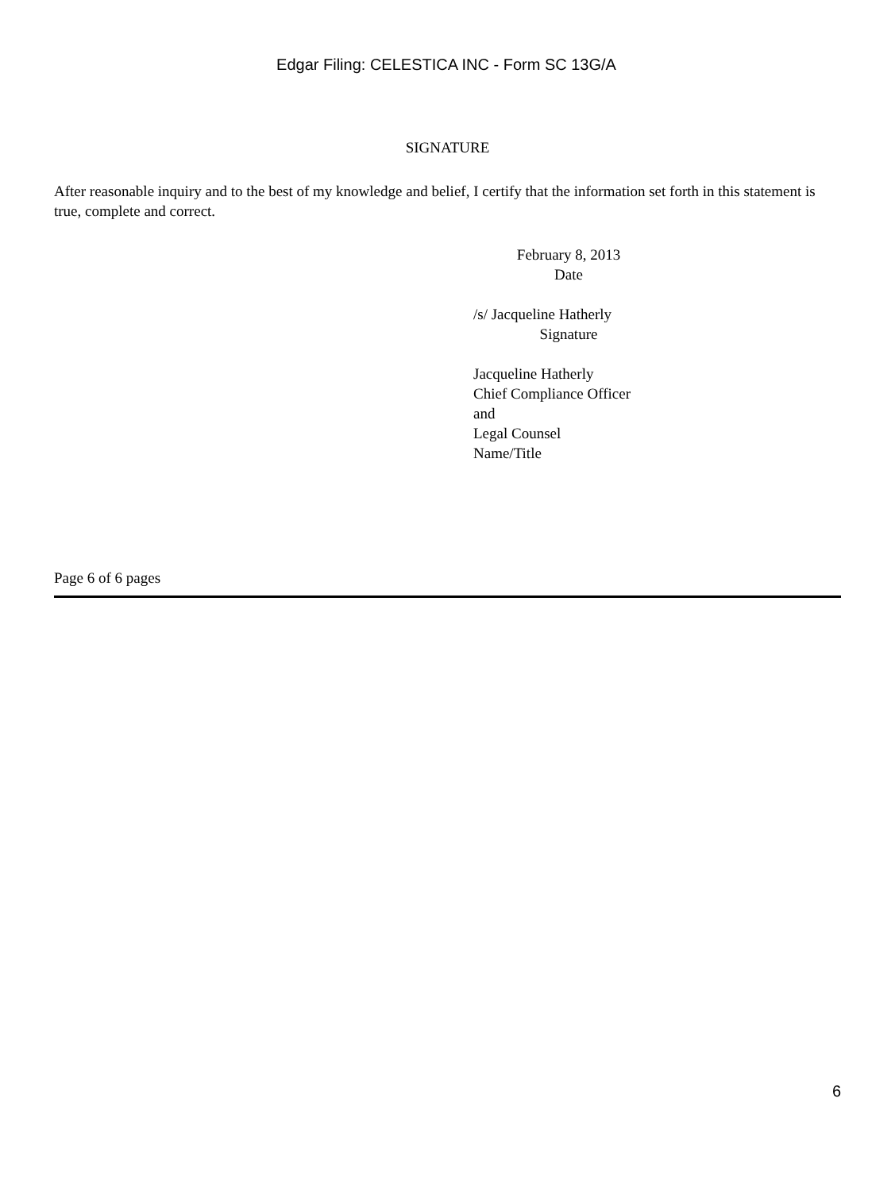Edgar Filing: CELESTICA INC - Form SC 13G/A
SIGNATURE
After reasonable inquiry and to the best of my knowledge and belief, I certify that the information set forth in this statement is true, complete and correct.
February 8, 2013
Date
/s/ Jacqueline Hatherly
Signature
Jacqueline Hatherly
Chief Compliance Officer
and
Legal Counsel
Name/Title
Page 6 of 6 pages
6